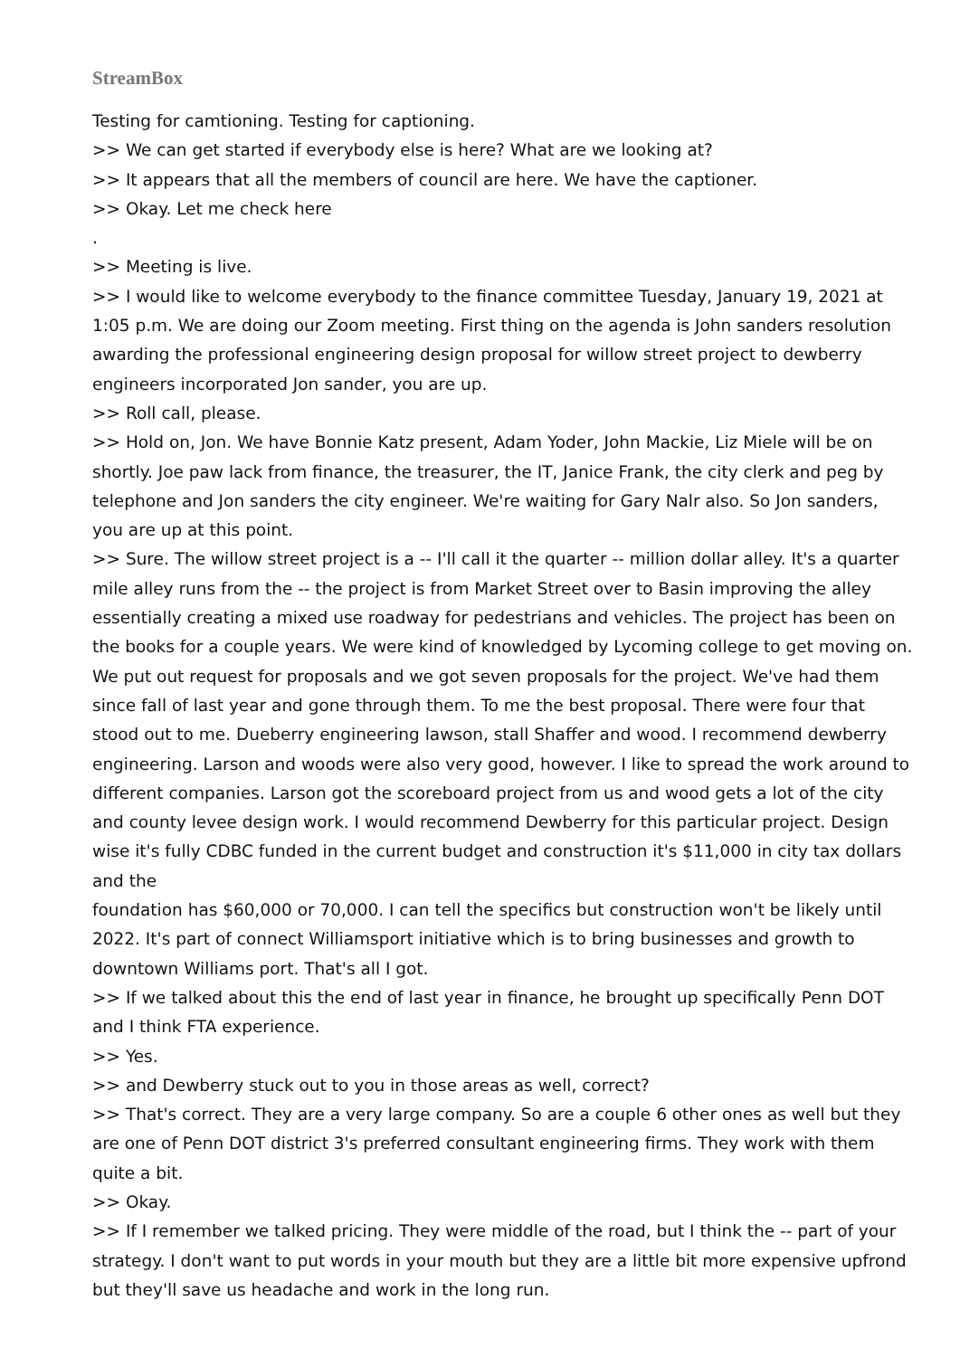StreamBox
Testing for camtioning. Testing for captioning.
>> We can get started if everybody else is here? What are we looking at?
>> It appears that all the members of council are here. We have the captioner.
>> Okay. Let me check here
.
>> Meeting is live.
>> I would like to welcome everybody to the finance committee Tuesday, January 19, 2021 at 1:05 p.m. We are doing our Zoom meeting. First thing on the agenda is John sanders resolution awarding the professional engineering design proposal for willow street project to dewberry engineers incorporated Jon sander, you are up.
>> Roll call, please.
>> Hold on, Jon. We have Bonnie Katz present, Adam Yoder, John Mackie, Liz Miele will be on shortly. Joe paw lack from finance, the treasurer, the IT, Janice Frank, the city clerk and peg by telephone and Jon sanders the city engineer. We're waiting for Gary Nalr also. So Jon sanders, you are up at this point.
>> Sure. The willow street project is a -- I'll call it the quarter -- million dollar alley. It's a quarter mile alley runs from the -- the project is from Market Street over to Basin improving the alley essentially creating a mixed use roadway for pedestrians and vehicles. The project has been on the books for a couple years. We were kind of knowledged by Lycoming college to get moving on. We put out request for proposals and we got seven proposals for the project. We've had them since fall of last year and gone through them. To me the best proposal. There were four that stood out to me. Dueberry engineering lawson, stall Shaffer and wood. I recommend dewberry engineering. Larson and woods were also very good, however. I like to spread the work around to different companies. Larson got the scoreboard project from us and wood gets a lot of the city and county levee design work. I would recommend Dewberry for this particular project. Design wise it's fully CDBC funded in the current budget and construction it's $11,000 in city tax dollars and the
foundation has $60,000 or 70,000. I can tell the specifics but construction won't be likely until 2022. It's part of connect Williamsport initiative which is to bring businesses and growth to downtown Williams port. That's all I got.
>> If we talked about this the end of last year in finance, he brought up specifically Penn DOT and I think FTA experience.
>> Yes.
>> and Dewberry stuck out to you in those areas as well, correct?
>> That's correct. They are a very large company. So are a couple 6 other ones as well but they are one of Penn DOT district 3's preferred consultant engineering firms. They work with them quite a bit.
>> Okay.
>> If I remember we talked pricing. They were middle of the road, but I think the -- part of your strategy. I don't want to put words in your mouth but they are a little bit more expensive upfrond but they'll save us headache and work in the long run.